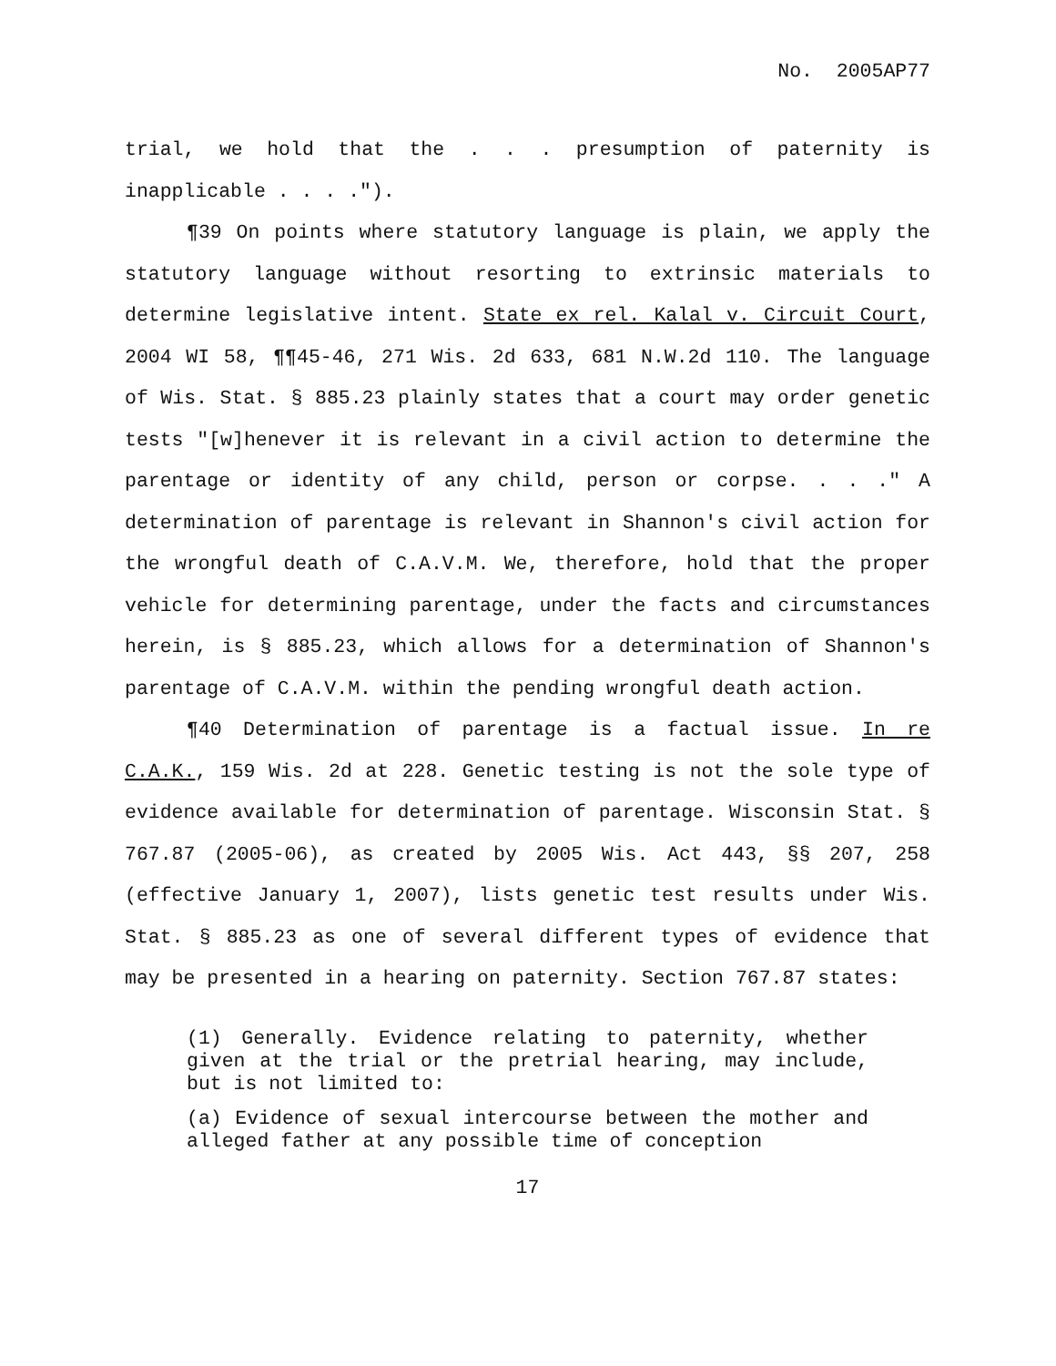No. 2005AP77
trial, we hold that the . . . presumption of paternity is inapplicable . . . .").
¶39 On points where statutory language is plain, we apply the statutory language without resorting to extrinsic materials to determine legislative intent. State ex rel. Kalal v. Circuit Court, 2004 WI 58, ¶¶45-46, 271 Wis. 2d 633, 681 N.W.2d 110. The language of Wis. Stat. § 885.23 plainly states that a court may order genetic tests "[w]henever it is relevant in a civil action to determine the parentage or identity of any child, person or corpse. . . ." A determination of parentage is relevant in Shannon's civil action for the wrongful death of C.A.V.M. We, therefore, hold that the proper vehicle for determining parentage, under the facts and circumstances herein, is § 885.23, which allows for a determination of Shannon's parentage of C.A.V.M. within the pending wrongful death action.
¶40 Determination of parentage is a factual issue. In re C.A.K., 159 Wis. 2d at 228. Genetic testing is not the sole type of evidence available for determination of parentage. Wisconsin Stat. § 767.87 (2005-06), as created by 2005 Wis. Act 443, §§ 207, 258 (effective January 1, 2007), lists genetic test results under Wis. Stat. § 885.23 as one of several different types of evidence that may be presented in a hearing on paternity. Section 767.87 states:
(1) Generally. Evidence relating to paternity, whether given at the trial or the pretrial hearing, may include, but is not limited to:
(a) Evidence of sexual intercourse between the mother and alleged father at any possible time of conception
17